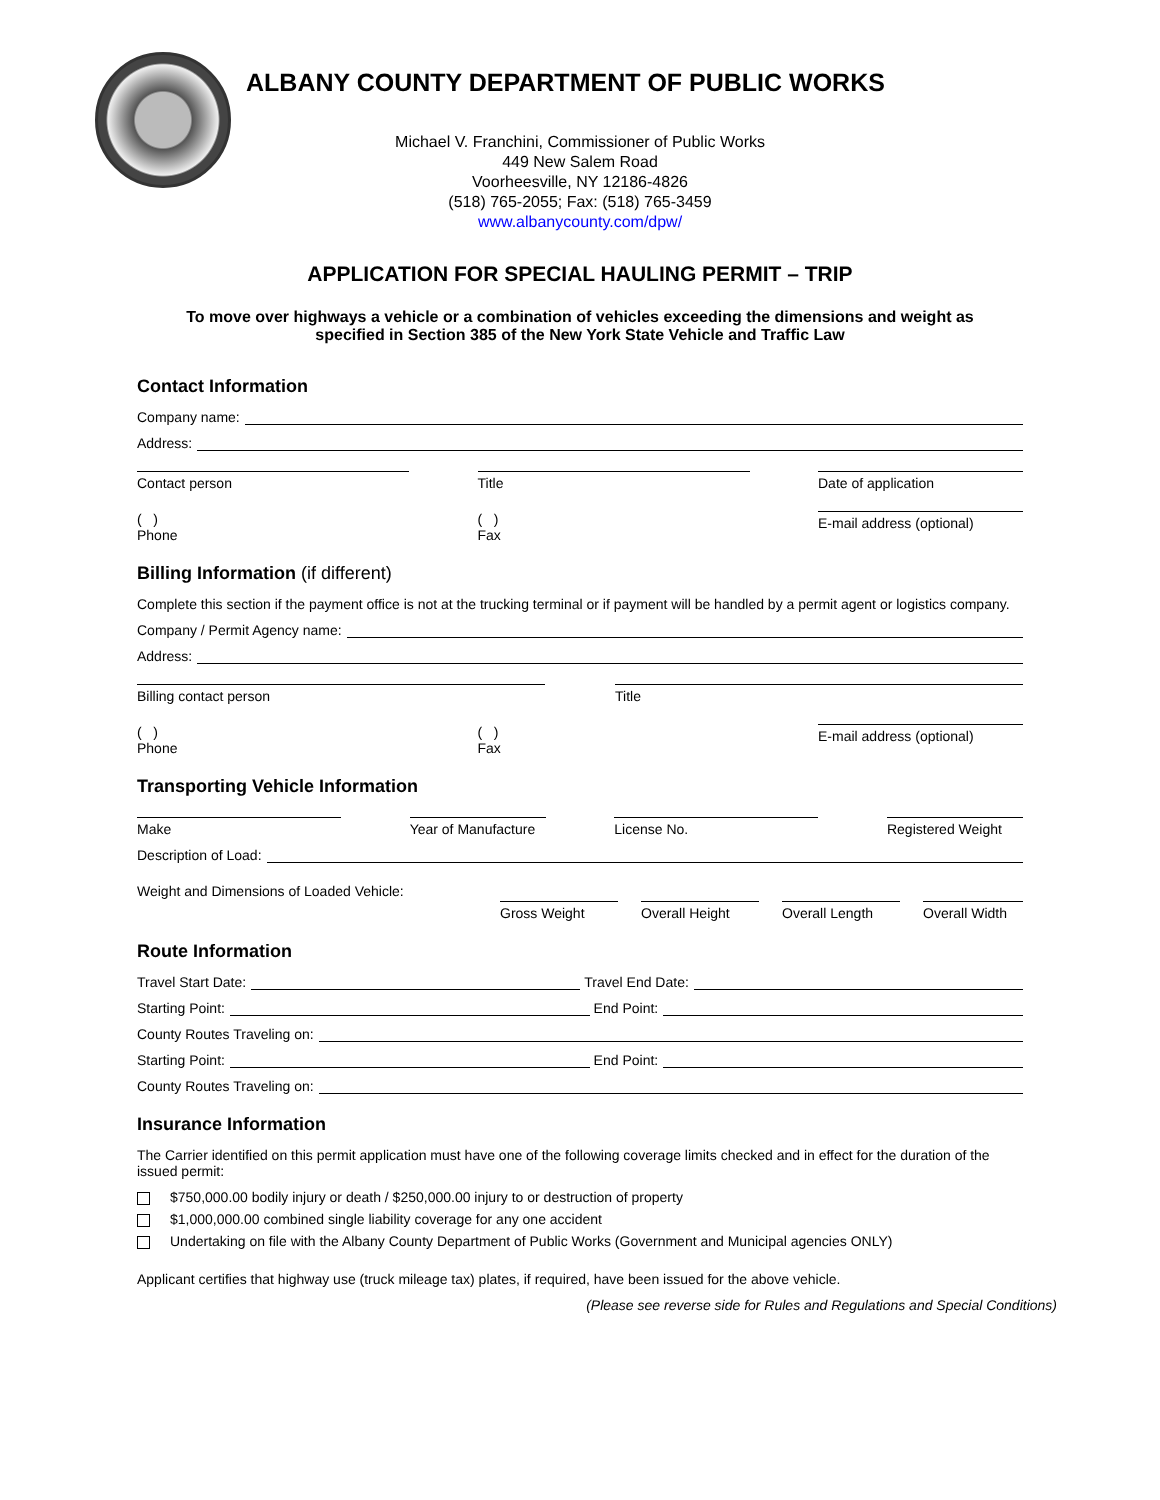ALBANY COUNTY DEPARTMENT OF PUBLIC WORKS
Michael V. Franchini, Commissioner of Public Works
449 New Salem Road
Voorheesville, NY 12186-4826
(518) 765-2055; Fax: (518) 765-3459
www.albanycounty.com/dpw/
APPLICATION FOR SPECIAL HAULING PERMIT – TRIP
To move over highways a vehicle or a combination of vehicles exceeding the dimensions and weight as specified in Section 385 of the New York State Vehicle and Traffic Law
Contact Information
Company name:
Address:
Contact person Title Date of application
( )
Phone
( )
Fax
E-mail address (optional)
Billing Information (if different)
Complete this section if the payment office is not at the trucking terminal or if payment will be handled by a permit agent or logistics company.
Company / Permit Agency name:
Address:
Billing contact person Title
( )
Phone
( )
Fax
E-mail address (optional)
Transporting Vehicle Information
Make Year of Manufacture
License No. Registered Weight
Description of Load:
Weight and Dimensions of Loaded Vehicle:
Gross Weight Overall Height Overall Length Overall Width
Route Information
Travel Start Date: Travel End Date:
Starting Point: End Point:
County Routes Traveling on:
Starting Point: End Point:
County Routes Traveling on:
Insurance Information
The Carrier identified on this permit application must have one of the following coverage limits checked and in effect for the duration of the issued permit:
$750,000.00 bodily injury or death / $250,000.00 injury to or destruction of property
$1,000,000.00 combined single liability coverage for any one accident
Undertaking on file with the Albany County Department of Public Works (Government and Municipal agencies ONLY)
Applicant certifies that highway use (truck mileage tax) plates, if required, have been issued for the above vehicle.
(Please see reverse side for Rules and Regulations and Special Conditions)